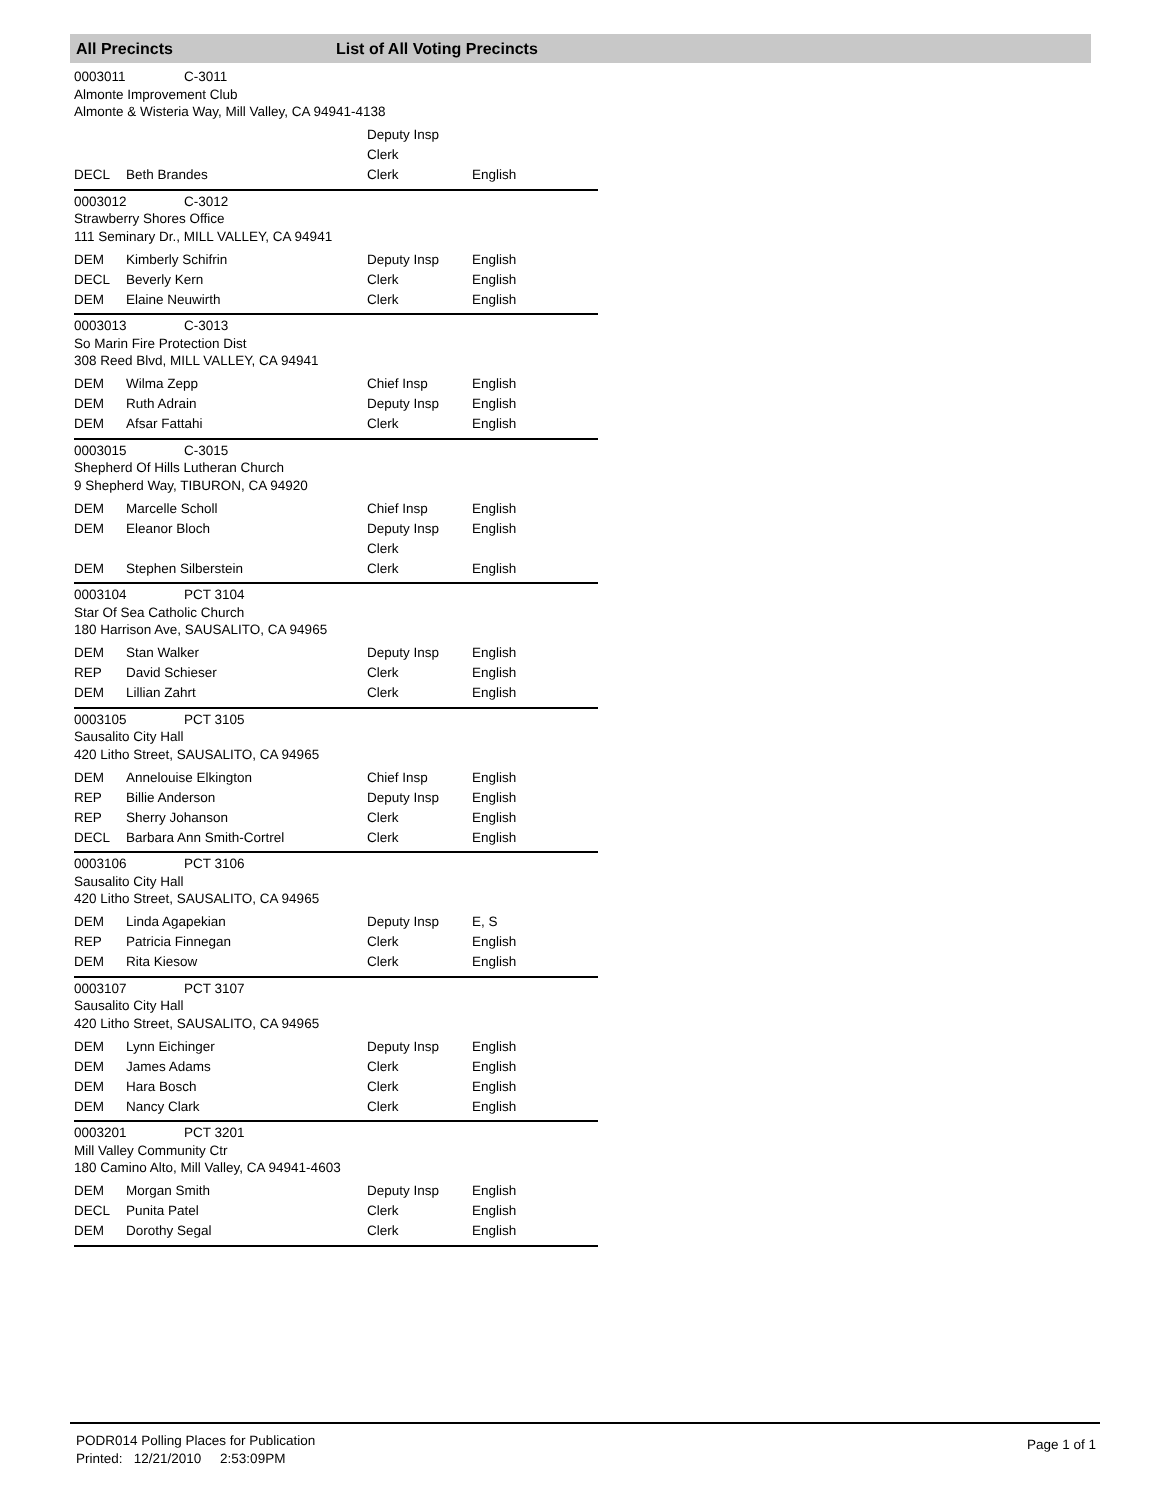All Precincts List of All Voting Precincts
0003011 C-3011
Almonte Improvement Club
Almonte & Wisteria Way, Mill Valley, CA 94941-4138
| | | Deputy Insp | |
| | | Clerk | |
| DECL | Beth Brandes | Clerk | English |
0003012 C-3012
Strawberry Shores Office
111 Seminary Dr., MILL VALLEY, CA 94941
| DEM | Kimberly Schifrin | Deputy Insp | English |
| DECL | Beverly Kern | Clerk | English |
| DEM | Elaine Neuwirth | Clerk | English |
0003013 C-3013
So Marin Fire Protection Dist
308 Reed Blvd, MILL VALLEY, CA 94941
| DEM | Wilma Zepp | Chief Insp | English |
| DEM | Ruth Adrain | Deputy Insp | English |
| DEM | Afsar Fattahi | Clerk | English |
0003015 C-3015
Shepherd Of Hills Lutheran Church
9 Shepherd Way, TIBURON, CA 94920
| DEM | Marcelle Scholl | Chief Insp | English |
| DEM | Eleanor Bloch | Deputy Insp | English |
| | | Clerk | |
| DEM | Stephen Silberstein | Clerk | English |
0003104 PCT 3104
Star Of Sea Catholic Church
180 Harrison Ave, SAUSALITO, CA 94965
| DEM | Stan Walker | Deputy Insp | English |
| REP | David Schieser | Clerk | English |
| DEM | Lillian Zahrt | Clerk | English |
0003105 PCT 3105
Sausalito City Hall
420 Litho Street, SAUSALITO, CA 94965
| DEM | Annelouise Elkington | Chief Insp | English |
| REP | Billie Anderson | Deputy Insp | English |
| REP | Sherry Johanson | Clerk | English |
| DECL | Barbara Ann Smith-Cortrel | Clerk | English |
0003106 PCT 3106
Sausalito City Hall
420 Litho Street, SAUSALITO, CA 94965
| DEM | Linda Agapekian | Deputy Insp | E, S |
| REP | Patricia Finnegan | Clerk | English |
| DEM | Rita Kiesow | Clerk | English |
0003107 PCT 3107
Sausalito City Hall
420 Litho Street, SAUSALITO, CA 94965
| DEM | Lynn Eichinger | Deputy Insp | English |
| DEM | James Adams | Clerk | English |
| DEM | Hara Bosch | Clerk | English |
| DEM | Nancy Clark | Clerk | English |
0003201 PCT 3201
Mill Valley Community Ctr
180 Camino Alto, Mill Valley, CA 94941-4603
| DEM | Morgan Smith | Deputy Insp | English |
| DECL | Punita Patel | Clerk | English |
| DEM | Dorothy Segal | Clerk | English |
PODR014 Polling Places for Publication
Printed: 12/21/2010 2:53:09PM
Page 1 of 1